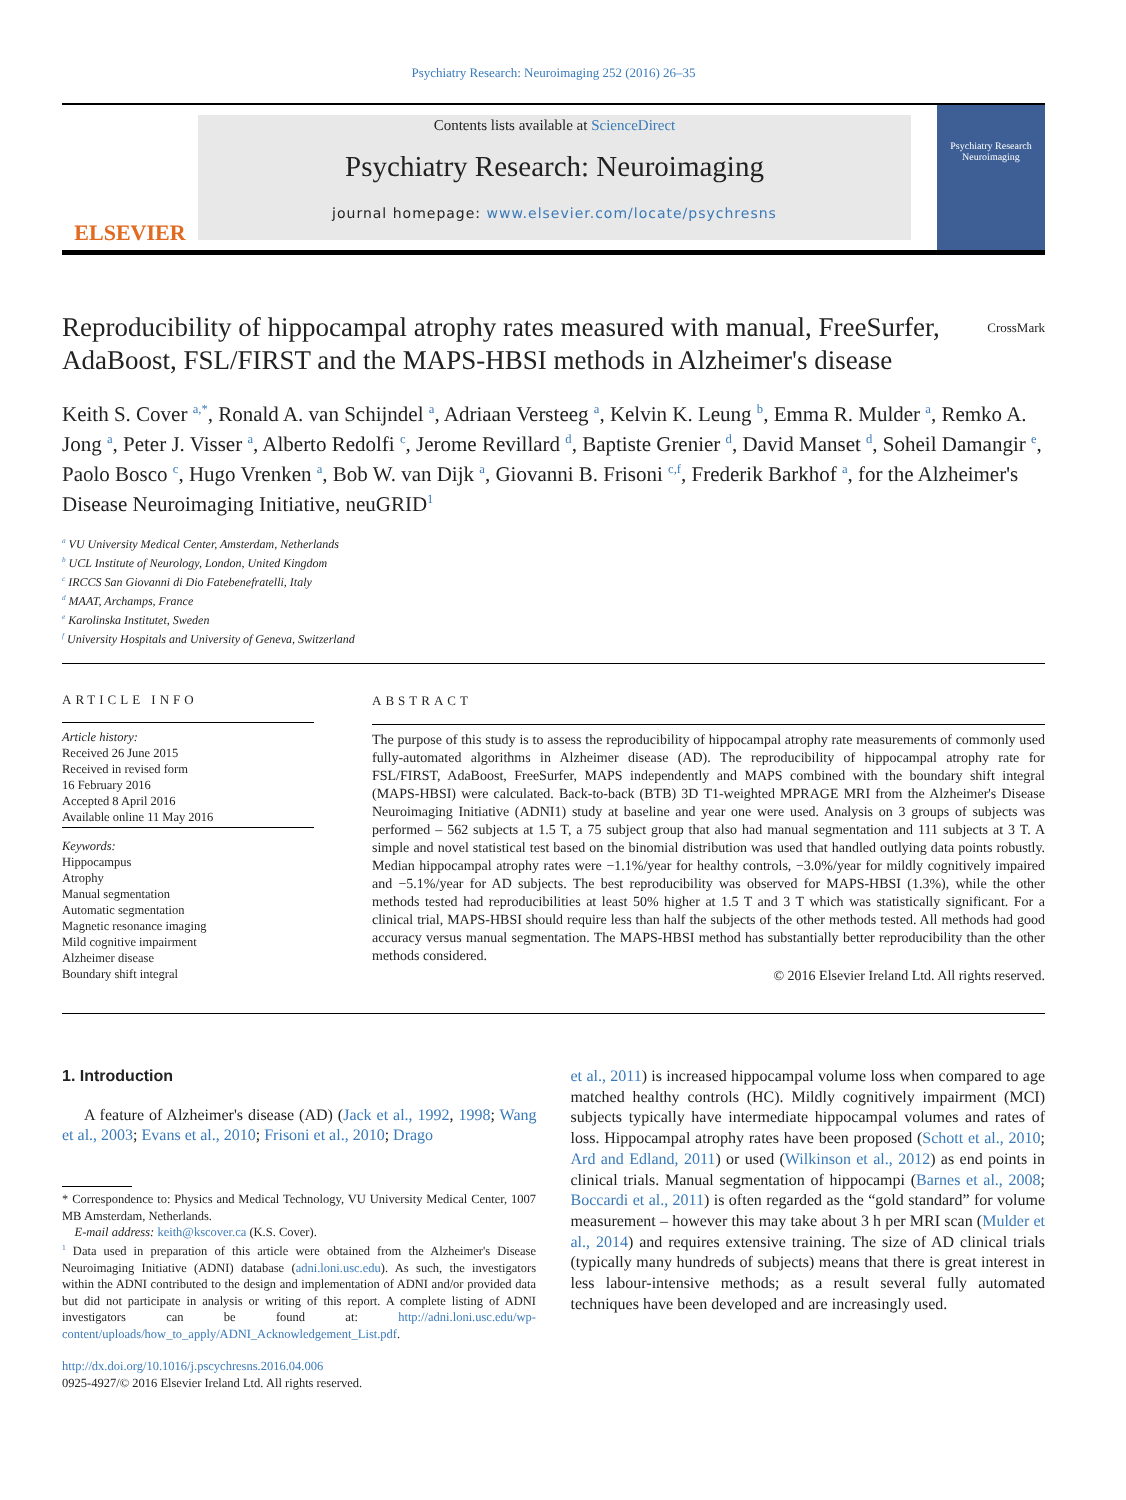Psychiatry Research: Neuroimaging 252 (2016) 26–35
ELSEVIER
Contents lists available at ScienceDirect
Psychiatry Research: Neuroimaging
journal homepage: www.elsevier.com/locate/psychresns
Psychiatry Research
Neuroimaging
Reproducibility of hippocampal atrophy rates measured with manual, FreeSurfer, AdaBoost, FSL/FIRST and the MAPS-HBSI methods in Alzheimer's disease CrossMark
Keith S. Cover <sup>a,*</sup>, Ronald A. van Schijndel <sup>a</sup>, Adriaan Versteeg <sup>a</sup>, Kelvin K. Leung <sup>b</sup>, Emma R. Mulder <sup>a</sup>, Remko A. Jong <sup>a</sup>, Peter J. Visser <sup>a</sup>, Alberto Redolfi <sup>c</sup>, Jerome Revillard <sup>d</sup>, Baptiste Grenier <sup>d</sup>, David Manset <sup>d</sup>, Soheil Damangir <sup>e</sup>, Paolo Bosco <sup>c</sup>, Hugo Vrenken <sup>a</sup>, Bob W. van Dijk <sup>a</sup>, Giovanni B. Frisoni <sup>c,f</sup>, Frederik Barkhof <sup>a</sup>, for the Alzheimer's Disease Neuroimaging Initiative, neuGRID<sup>1</sup>
<sup>a</sup> VU University Medical Center, Amsterdam, Netherlands
<sup>b</sup> UCL Institute of Neurology, London, United Kingdom
<sup>c</sup> IRCCS San Giovanni di Dio Fatebenefratelli, Italy
<sup>d</sup> MAAT, Archamps, France
<sup>e</sup> Karolinska Institutet, Sweden
<sup>f</sup> University Hospitals and University of Geneva, Switzerland
ARTICLE INFO
Article history:
Received 26 June 2015
Received in revised form
16 February 2016
Accepted 8 April 2016
Available online 11 May 2016
Keywords:
Hippocampus
Atrophy
Manual segmentation
Automatic segmentation
Magnetic resonance imaging
Mild cognitive impairment
Alzheimer disease
Boundary shift integral
ABSTRACT
The purpose of this study is to assess the reproducibility of hippocampal atrophy rate measurements of commonly used fully-automated algorithms in Alzheimer disease (AD). The reproducibility of hippocampal atrophy rate for FSL/FIRST, AdaBoost, FreeSurfer, MAPS independently and MAPS combined with the boundary shift integral (MAPS-HBSI) were calculated. Back-to-back (BTB) 3D T1-weighted MPRAGE MRI from the Alzheimer's Disease Neuroimaging Initiative (ADNI1) study at baseline and year one were used. Analysis on 3 groups of subjects was performed – 562 subjects at 1.5 T, a 75 subject group that also had manual segmentation and 111 subjects at 3 T. A simple and novel statistical test based on the binomial distribution was used that handled outlying data points robustly. Median hippocampal atrophy rates were −1.1%/year for healthy controls, −3.0%/year for mildly cognitively impaired and −5.1%/year for AD subjects. The best reproducibility was observed for MAPS-HBSI (1.3%), while the other methods tested had reproducibilities at least 50% higher at 1.5 T and 3 T which was statistically significant. For a clinical trial, MAPS-HBSI should require less than half the subjects of the other methods tested. All methods had good accuracy versus manual segmentation. The MAPS-HBSI method has substantially better reproducibility than the other methods considered.
© 2016 Elsevier Ireland Ltd. All rights reserved.
1. Introduction
A feature of Alzheimer's disease (AD) (Jack et al., 1992, 1998; Wang et al., 2003; Evans et al., 2010; Frisoni et al., 2010; Drago
* Correspondence to: Physics and Medical Technology, VU University Medical Center, 1007 MB Amsterdam, Netherlands.
E-mail address: keith@kscover.ca (K.S. Cover).
<sup>1</sup> Data used in preparation of this article were obtained from the Alzheimer's Disease Neuroimaging Initiative (ADNI) database (adni.loni.usc.edu). As such, the investigators within the ADNI contributed to the design and implementation of ADNI and/or provided data but did not participate in analysis or writing of this report. A complete listing of ADNI investigators can be found at: http://adni.loni.usc.edu/wp-content/uploads/how_to_apply/ADNI_Acknowledgement_List.pdf.
http://dx.doi.org/10.1016/j.pscychresns.2016.04.006
0925-4927/© 2016 Elsevier Ireland Ltd. All rights reserved.
et al., 2011) is increased hippocampal volume loss when compared to age matched healthy controls (HC). Mildly cognitively impairment (MCI) subjects typically have intermediate hippocampal volumes and rates of loss. Hippocampal atrophy rates have been proposed (Schott et al., 2010; Ard and Edland, 2011) or used (Wilkinson et al., 2012) as end points in clinical trials. Manual segmentation of hippocampi (Barnes et al., 2008; Boccardi et al., 2011) is often regarded as the “gold standard” for volume measurement – however this may take about 3 h per MRI scan (Mulder et al., 2014) and requires extensive training. The size of AD clinical trials (typically many hundreds of subjects) means that there is great interest in less labour-intensive methods; as a result several fully automated techniques have been developed and are increasingly used.